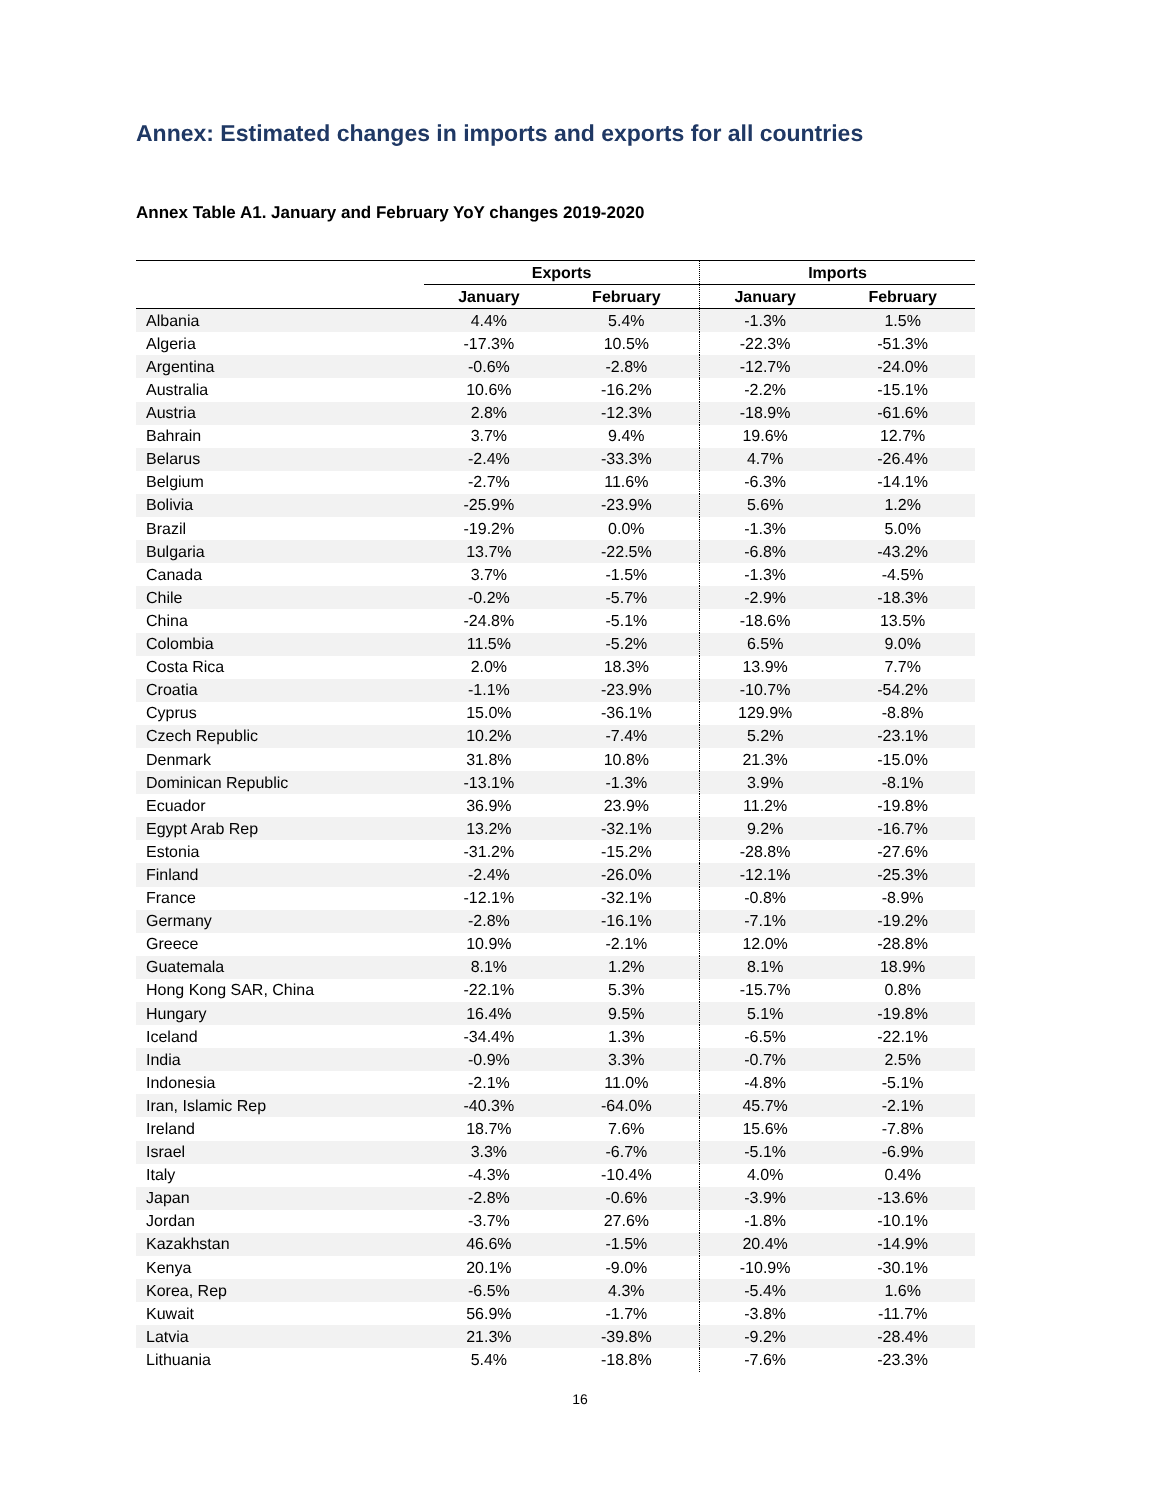Annex: Estimated changes in imports and exports for all countries
Annex Table A1. January and February YoY changes 2019-2020
| | Exports | | Imports | |
| --- | --- | --- | --- | --- |
| | January | February | January | February |
| Albania | 4.4% | 5.4% | -1.3% | 1.5% |
| Algeria | -17.3% | 10.5% | -22.3% | -51.3% |
| Argentina | -0.6% | -2.8% | -12.7% | -24.0% |
| Australia | 10.6% | -16.2% | -2.2% | -15.1% |
| Austria | 2.8% | -12.3% | -18.9% | -61.6% |
| Bahrain | 3.7% | 9.4% | 19.6% | 12.7% |
| Belarus | -2.4% | -33.3% | 4.7% | -26.4% |
| Belgium | -2.7% | 11.6% | -6.3% | -14.1% |
| Bolivia | -25.9% | -23.9% | 5.6% | 1.2% |
| Brazil | -19.2% | 0.0% | -1.3% | 5.0% |
| Bulgaria | 13.7% | -22.5% | -6.8% | -43.2% |
| Canada | 3.7% | -1.5% | -1.3% | -4.5% |
| Chile | -0.2% | -5.7% | -2.9% | -18.3% |
| China | -24.8% | -5.1% | -18.6% | 13.5% |
| Colombia | 11.5% | -5.2% | 6.5% | 9.0% |
| Costa Rica | 2.0% | 18.3% | 13.9% | 7.7% |
| Croatia | -1.1% | -23.9% | -10.7% | -54.2% |
| Cyprus | 15.0% | -36.1% | 129.9% | -8.8% |
| Czech Republic | 10.2% | -7.4% | 5.2% | -23.1% |
| Denmark | 31.8% | 10.8% | 21.3% | -15.0% |
| Dominican Republic | -13.1% | -1.3% | 3.9% | -8.1% |
| Ecuador | 36.9% | 23.9% | 11.2% | -19.8% |
| Egypt Arab Rep | 13.2% | -32.1% | 9.2% | -16.7% |
| Estonia | -31.2% | -15.2% | -28.8% | -27.6% |
| Finland | -2.4% | -26.0% | -12.1% | -25.3% |
| France | -12.1% | -32.1% | -0.8% | -8.9% |
| Germany | -2.8% | -16.1% | -7.1% | -19.2% |
| Greece | 10.9% | -2.1% | 12.0% | -28.8% |
| Guatemala | 8.1% | 1.2% | 8.1% | 18.9% |
| Hong Kong SAR, China | -22.1% | 5.3% | -15.7% | 0.8% |
| Hungary | 16.4% | 9.5% | 5.1% | -19.8% |
| Iceland | -34.4% | 1.3% | -6.5% | -22.1% |
| India | -0.9% | 3.3% | -0.7% | 2.5% |
| Indonesia | -2.1% | 11.0% | -4.8% | -5.1% |
| Iran, Islamic Rep | -40.3% | -64.0% | 45.7% | -2.1% |
| Ireland | 18.7% | 7.6% | 15.6% | -7.8% |
| Israel | 3.3% | -6.7% | -5.1% | -6.9% |
| Italy | -4.3% | -10.4% | 4.0% | 0.4% |
| Japan | -2.8% | -0.6% | -3.9% | -13.6% |
| Jordan | -3.7% | 27.6% | -1.8% | -10.1% |
| Kazakhstan | 46.6% | -1.5% | 20.4% | -14.9% |
| Kenya | 20.1% | -9.0% | -10.9% | -30.1% |
| Korea, Rep | -6.5% | 4.3% | -5.4% | 1.6% |
| Kuwait | 56.9% | -1.7% | -3.8% | -11.7% |
| Latvia | 21.3% | -39.8% | -9.2% | -28.4% |
| Lithuania | 5.4% | -18.8% | -7.6% | -23.3% |
16